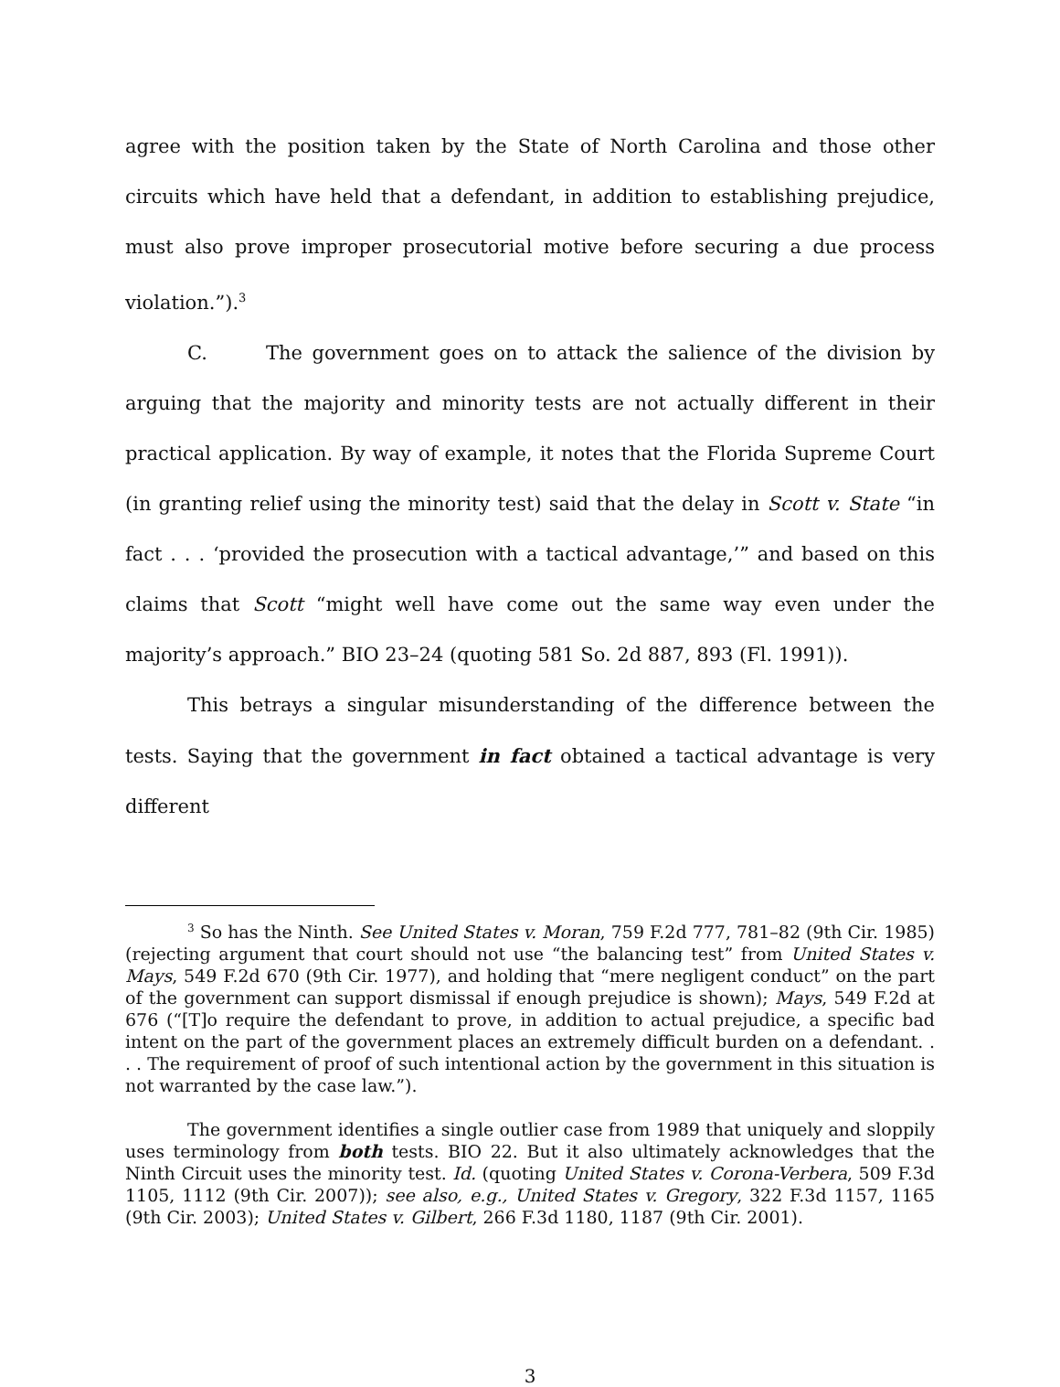agree with the position taken by the State of North Carolina and those other circuits which have held that a defendant, in addition to establishing prejudice, must also prove improper prosecutorial motive before securing a due process violation.”).<sup>3</sup>
C. The government goes on to attack the salience of the division by arguing that the majority and minority tests are not actually different in their practical application. By way of example, it notes that the Florida Supreme Court (in granting relief using the minority test) said that the delay in Scott v. State “in fact . . . ‘provided the prosecution with a tactical advantage,’” and based on this claims that Scott “might well have come out the same way even under the majority’s approach.” BIO 23–24 (quoting 581 So. 2d 887, 893 (Fl. 1991)).
This betrays a singular misunderstanding of the difference between the tests. Saying that the government in fact obtained a tactical advantage is very different
<sup>3</sup> So has the Ninth. See United States v. Moran, 759 F.2d 777, 781–82 (9th Cir. 1985) (rejecting argument that court should not use “the balancing test” from United States v. Mays, 549 F.2d 670 (9th Cir. 1977), and holding that “mere negligent conduct” on the part of the government can support dismissal if enough prejudice is shown); Mays, 549 F.2d at 676 (“[T]o require the defendant to prove, in addition to actual prejudice, a specific bad intent on the part of the government places an extremely difficult burden on a defendant. . . . The requirement of proof of such intentional action by the government in this situation is not warranted by the case law.”).
The government identifies a single outlier case from 1989 that uniquely and sloppily uses terminology from both tests. BIO 22. But it also ultimately acknowledges that the Ninth Circuit uses the minority test. Id. (quoting United States v. Corona-Verbera, 509 F.3d 1105, 1112 (9th Cir. 2007)); see also, e.g., United States v. Gregory, 322 F.3d 1157, 1165 (9th Cir. 2003); United States v. Gilbert, 266 F.3d 1180, 1187 (9th Cir. 2001).
3